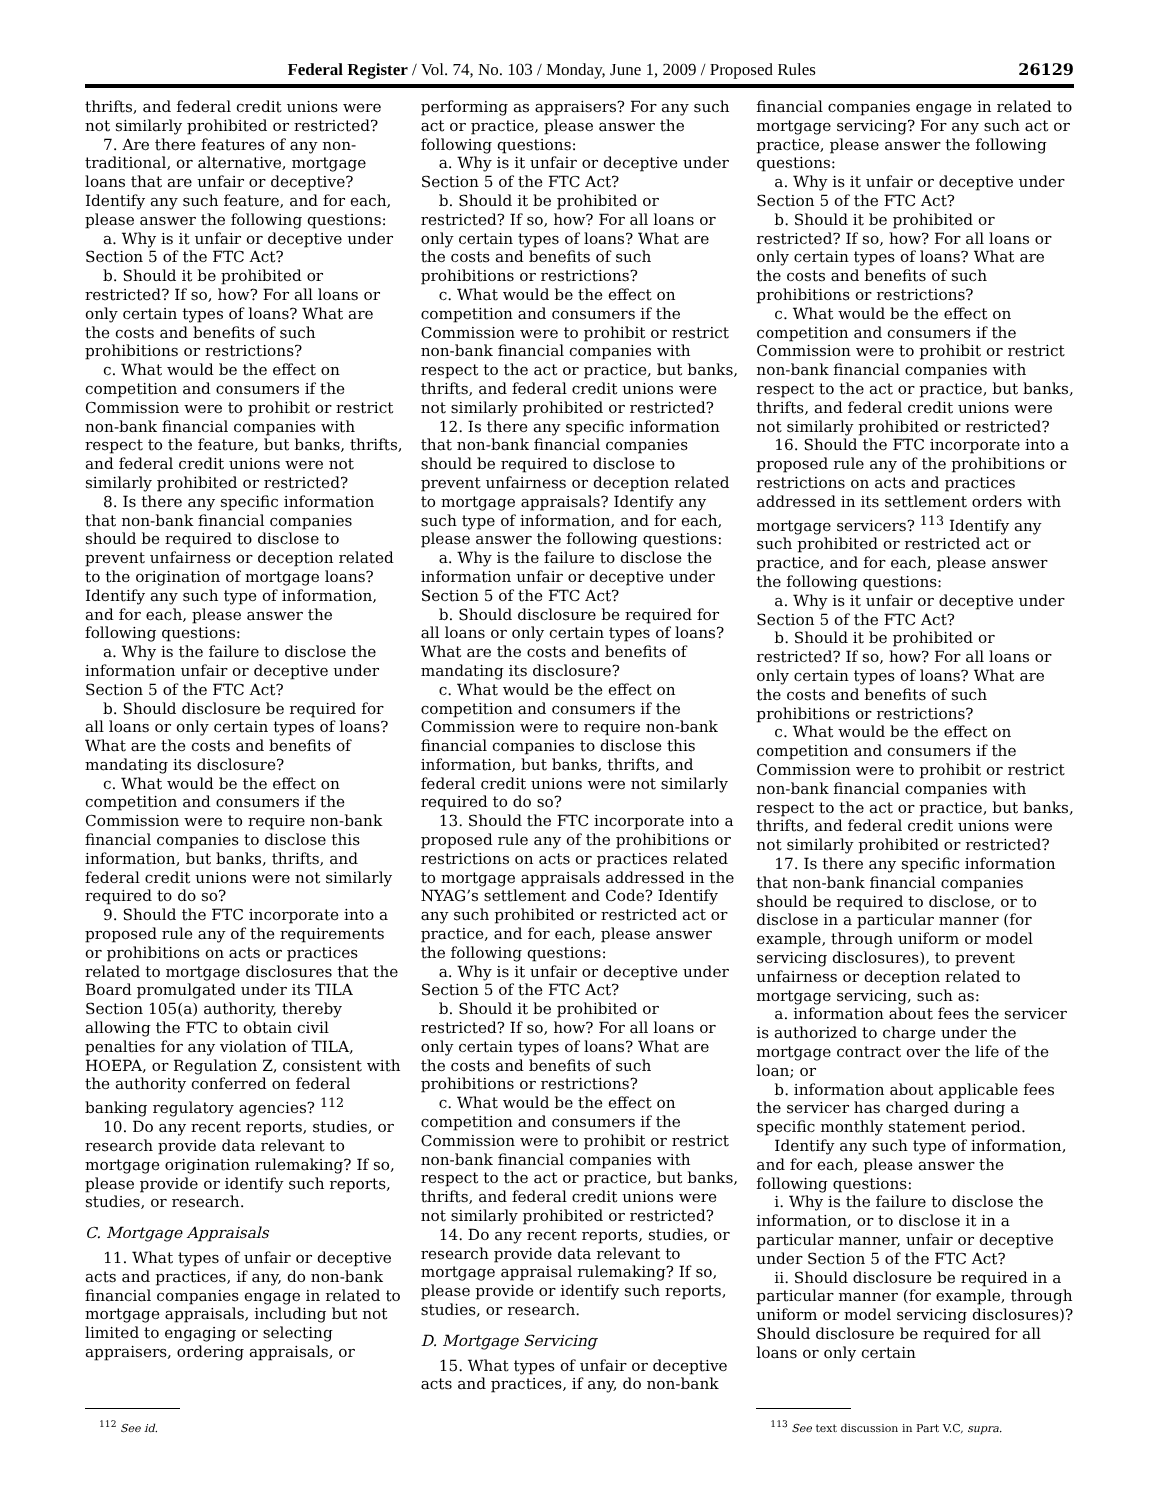Federal Register / Vol. 74, No. 103 / Monday, June 1, 2009 / Proposed Rules 26129
thrifts, and federal credit unions were not similarly prohibited or restricted?
7. Are there features of any non-traditional, or alternative, mortgage loans that are unfair or deceptive? Identify any such feature, and for each, please answer the following questions:
a. Why is it unfair or deceptive under Section 5 of the FTC Act?
b. Should it be prohibited or restricted? If so, how? For all loans or only certain types of loans? What are the costs and benefits of such prohibitions or restrictions?
c. What would be the effect on competition and consumers if the Commission were to prohibit or restrict non-bank financial companies with respect to the feature, but banks, thrifts, and federal credit unions were not similarly prohibited or restricted?
8. Is there any specific information that non-bank financial companies should be required to disclose to prevent unfairness or deception related to the origination of mortgage loans? Identify any such type of information, and for each, please answer the following questions:
a. Why is the failure to disclose the information unfair or deceptive under Section 5 of the FTC Act?
b. Should disclosure be required for all loans or only certain types of loans? What are the costs and benefits of mandating its disclosure?
c. What would be the effect on competition and consumers if the Commission were to require non-bank financial companies to disclose this information, but banks, thrifts, and federal credit unions were not similarly required to do so?
9. Should the FTC incorporate into a proposed rule any of the requirements or prohibitions on acts or practices related to mortgage disclosures that the Board promulgated under its TILA Section 105(a) authority, thereby allowing the FTC to obtain civil penalties for any violation of TILA, HOEPA, or Regulation Z, consistent with the authority conferred on federal banking regulatory agencies? <sup>112</sup>
10. Do any recent reports, studies, or research provide data relevant to mortgage origination rulemaking? If so, please provide or identify such reports, studies, or research.
C. Mortgage Appraisals
11. What types of unfair or deceptive acts and practices, if any, do non-bank financial companies engage in related to mortgage appraisals, including but not limited to engaging or selecting appraisers, ordering appraisals, or
<sup>112</sup> See id.
performing as appraisers? For any such act or practice, please answer the following questions:
a. Why is it unfair or deceptive under Section 5 of the FTC Act?
b. Should it be prohibited or restricted? If so, how? For all loans or only certain types of loans? What are the costs and benefits of such prohibitions or restrictions?
c. What would be the effect on competition and consumers if the Commission were to prohibit or restrict non-bank financial companies with respect to the act or practice, but banks, thrifts, and federal credit unions were not similarly prohibited or restricted?
12. Is there any specific information that non-bank financial companies should be required to disclose to prevent unfairness or deception related to mortgage appraisals? Identify any such type of information, and for each, please answer the following questions:
a. Why is the failure to disclose the information unfair or deceptive under Section 5 of the FTC Act?
b. Should disclosure be required for all loans or only certain types of loans? What are the costs and benefits of mandating its disclosure?
c. What would be the effect on competition and consumers if the Commission were to require non-bank financial companies to disclose this information, but banks, thrifts, and federal credit unions were not similarly required to do so?
13. Should the FTC incorporate into a proposed rule any of the prohibitions or restrictions on acts or practices related to mortgage appraisals addressed in the NYAG’s settlement and Code? Identify any such prohibited or restricted act or practice, and for each, please answer the following questions:
a. Why is it unfair or deceptive under Section 5 of the FTC Act?
b. Should it be prohibited or restricted? If so, how? For all loans or only certain types of loans? What are the costs and benefits of such prohibitions or restrictions?
c. What would be the effect on competition and consumers if the Commission were to prohibit or restrict non-bank financial companies with respect to the act or practice, but banks, thrifts, and federal credit unions were not similarly prohibited or restricted?
14. Do any recent reports, studies, or research provide data relevant to mortgage appraisal rulemaking? If so, please provide or identify such reports, studies, or research.
D. Mortgage Servicing
15. What types of unfair or deceptive acts and practices, if any, do non-bank
financial companies engage in related to mortgage servicing? For any such act or practice, please answer the following questions:
a. Why is it unfair or deceptive under Section 5 of the FTC Act?
b. Should it be prohibited or restricted? If so, how? For all loans or only certain types of loans? What are the costs and benefits of such prohibitions or restrictions?
c. What would be the effect on competition and consumers if the Commission were to prohibit or restrict non-bank financial companies with respect to the act or practice, but banks, thrifts, and federal credit unions were not similarly prohibited or restricted?
16. Should the FTC incorporate into a proposed rule any of the prohibitions or restrictions on acts and practices addressed in its settlement orders with mortgage servicers? <sup>113</sup> Identify any such prohibited or restricted act or practice, and for each, please answer the following questions:
a. Why is it unfair or deceptive under Section 5 of the FTC Act?
b. Should it be prohibited or restricted? If so, how? For all loans or only certain types of loans? What are the costs and benefits of such prohibitions or restrictions?
c. What would be the effect on competition and consumers if the Commission were to prohibit or restrict non-bank financial companies with respect to the act or practice, but banks, thrifts, and federal credit unions were not similarly prohibited or restricted?
17. Is there any specific information that non-bank financial companies should be required to disclose, or to disclose in a particular manner (for example, through uniform or model servicing disclosures), to prevent unfairness or deception related to mortgage servicing, such as:
a. information about fees the servicer is authorized to charge under the mortgage contract over the life of the loan; or
b. information about applicable fees the servicer has charged during a specific monthly statement period.
Identify any such type of information, and for each, please answer the following questions:
i. Why is the failure to disclose the information, or to disclose it in a particular manner, unfair or deceptive under Section 5 of the FTC Act?
ii. Should disclosure be required in a particular manner (for example, through uniform or model servicing disclosures)? Should disclosure be required for all loans or only certain
<sup>113</sup> See text discussion in Part V.C, supra.